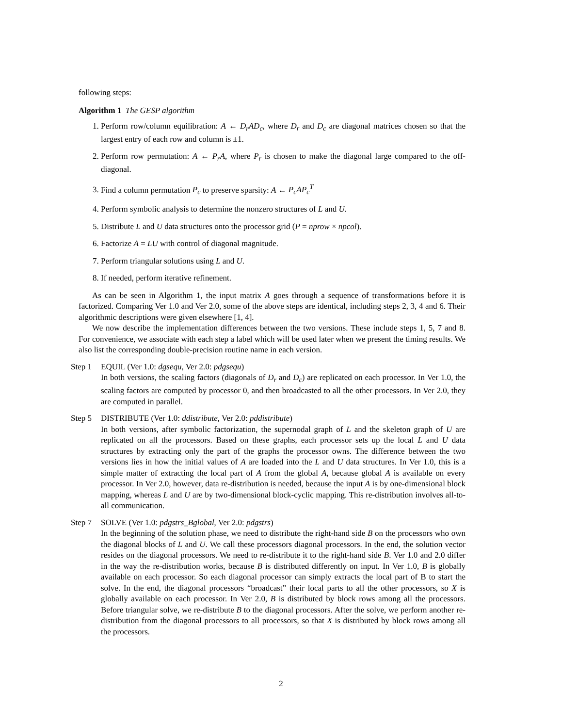following steps:
Algorithm 1 The GESP algorithm
1. Perform row/column equilibration: A ← D<sub>r</sub>AD<sub>c</sub>, where D<sub>r</sub> and D<sub>c</sub> are diagonal matrices chosen so that the largest entry of each row and column is ±1.
2. Perform row permutation: A ← P<sub>r</sub>A, where P<sub>r</sub> is chosen to make the diagonal large compared to the off-diagonal.
3. Find a column permutation P<sub>c</sub> to preserve sparsity: A ← P<sub>c</sub>AP<sub>c</sub><sup>T</sup>
4. Perform symbolic analysis to determine the nonzero structures of L and U.
5. Distribute L and U data structures onto the processor grid (P = nprow × npcol).
6. Factorize A = LU with control of diagonal magnitude.
7. Perform triangular solutions using L and U.
8. If needed, perform iterative refinement.
As can be seen in Algorithm 1, the input matrix A goes through a sequence of transformations before it is factorized. Comparing Ver 1.0 and Ver 2.0, some of the above steps are identical, including steps 2, 3, 4 and 6. Their algorithmic descriptions were given elsewhere [1, 4].
We now describe the implementation differences between the two versions. These include steps 1, 5, 7 and 8. For convenience, we associate with each step a label which will be used later when we present the timing results. We also list the corresponding double-precision routine name in each version.
Step 1 EQUIL (Ver 1.0: dgsequ, Ver 2.0: pdgsequ)
In both versions, the scaling factors (diagonals of D<sub>r</sub> and D<sub>c</sub>) are replicated on each processor. In Ver 1.0, the scaling factors are computed by processor 0, and then broadcasted to all the other processors. In Ver 2.0, they are computed in parallel.
Step 5 DISTRIBUTE (Ver 1.0: ddistribute, Ver 2.0: pddistribute)
In both versions, after symbolic factorization, the supernodal graph of L and the skeleton graph of U are replicated on all the processors. Based on these graphs, each processor sets up the local L and U data structures by extracting only the part of the graphs the processor owns. The difference between the two versions lies in how the initial values of A are loaded into the L and U data structures. In Ver 1.0, this is a simple matter of extracting the local part of A from the global A, because global A is available on every processor. In Ver 2.0, however, data re-distribution is needed, because the input A is by one-dimensional block mapping, whereas L and U are by two-dimensional block-cyclic mapping. This re-distribution involves all-to-all communication.
Step 7 SOLVE (Ver 1.0: pdgstrs_Bglobal, Ver 2.0: pdgstrs)
In the beginning of the solution phase, we need to distribute the right-hand side B on the processors who own the diagonal blocks of L and U. We call these processors diagonal processors. In the end, the solution vector resides on the diagonal processors. We need to re-distribute it to the right-hand side B. Ver 1.0 and 2.0 differ in the way the re-distribution works, because B is distributed differently on input. In Ver 1.0, B is globally available on each processor. So each diagonal processor can simply extracts the local part of B to start the solve. In the end, the diagonal processors “broadcast” their local parts to all the other processors, so X is globally available on each processor. In Ver 2.0, B is distributed by block rows among all the processors. Before triangular solve, we re-distribute B to the diagonal processors. After the solve, we perform another re-distribution from the diagonal processors to all processors, so that X is distributed by block rows among all the processors.
2